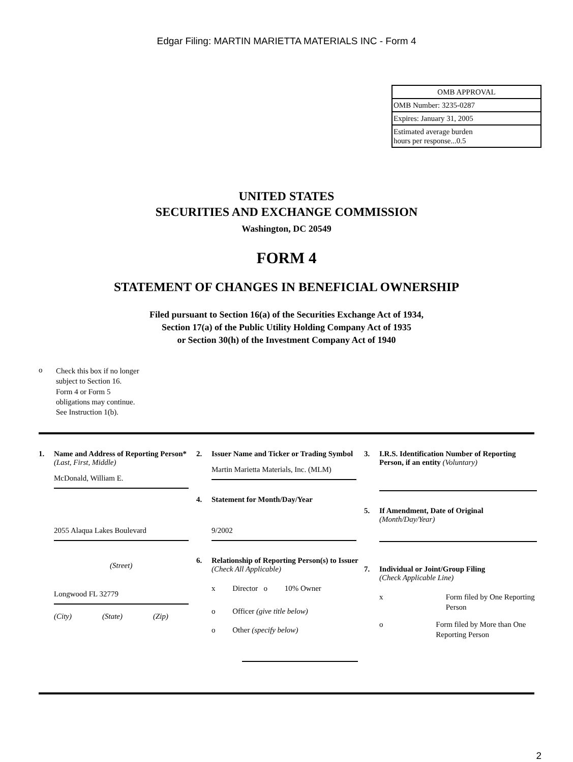Edgar Filing: MARTIN MARIETTA MATERIALS INC - Form 4
| OMB APPROVAL |
| OMB Number: 3235-0287 |
| Expires: January 31, 2005 |
| Estimated average burden hours per response...0.5 |
UNITED STATES
SECURITIES AND EXCHANGE COMMISSION
Washington, DC 20549
FORM 4
STATEMENT OF CHANGES IN BENEFICIAL OWNERSHIP
Filed pursuant to Section 16(a) of the Securities Exchange Act of 1934,
Section 17(a) of the Public Utility Holding Company Act of 1935
or Section 30(h) of the Investment Company Act of 1940
o Check this box if no longer
subject to Section 16.
Form 4 or Form 5
obligations may continue.
See Instruction 1(b).
1. Name and Address of Reporting Person* (Last, First, Middle)
McDonald, William E.
2055 Alaqua Lakes Boulevard
(Street)
Longwood FL 32779
(City) (State) (Zip)
2. Issuer Name and Ticker or Trading Symbol
Martin Marietta Materials, Inc. (MLM)
4. Statement for Month/Day/Year
9/2002
6. Relationship of Reporting Person(s) to Issuer (Check All Applicable)
x Director o 10% Owner
o Officer (give title below)
o Other (specify below)
3. I.R.S. Identification Number of Reporting Person, if an entity (Voluntary)
5. If Amendment, Date of Original
(Month/Day/Year)
7. Individual or Joint/Group Filing
(Check Applicable Line)
x Form filed by One Reporting Person
o Form filed by More than One Reporting Person
2